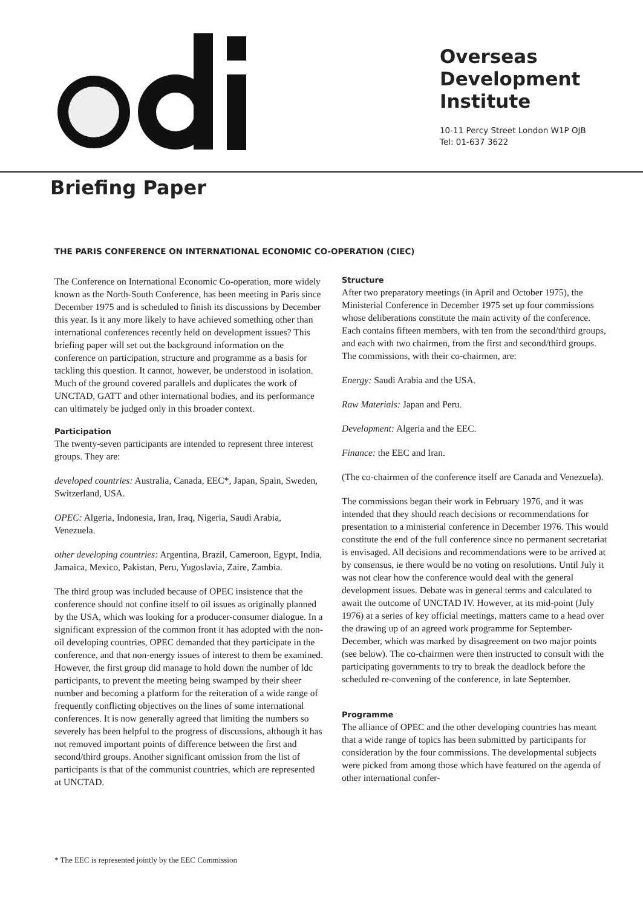Overseas
Development
Institute
10-11 Percy Street London W1P OJB
Tel: 01-637 3622
Briefing Paper
THE PARIS CONFERENCE ON INTERNATIONAL ECONOMIC CO-OPERATION (CIEC)
The Conference on International Economic Co-operation, more widely known as the North-South Conference, has been meeting in Paris since December 1975 and is scheduled to finish its discussions by December this year. Is it any more likely to have achieved something other than international conferences recently held on development issues? This briefing paper will set out the background information on the conference on participation, structure and programme as a basis for tackling this question. It cannot, however, be understood in isolation. Much of the ground covered parallels and duplicates the work of UNCTAD, GATT and other international bodies, and its performance can ultimately be judged only in this broader context.
Participation
The twenty-seven participants are intended to represent three interest groups. They are:
developed countries: Australia, Canada, EEC*, Japan, Spain, Sweden, Switzerland, USA.
OPEC: Algeria, Indonesia, Iran, Iraq, Nigeria, Saudi Arabia, Venezuela.
other developing countries: Argentina, Brazil, Cameroon, Egypt, India, Jamaica, Mexico, Pakistan, Peru, Yugoslavia, Zaire, Zambia.
The third group was included because of OPEC insistence that the conference should not confine itself to oil issues as originally planned by the USA, which was looking for a producer-consumer dialogue. In a significant expression of the common front it has adopted with the non-oil developing countries, OPEC demanded that they participate in the conference, and that non-energy issues of interest to them be examined. However, the first group did manage to hold down the number of ldc participants, to prevent the meeting being swamped by their sheer number and becoming a platform for the reiteration of a wide range of frequently conflicting objectives on the lines of some international conferences. It is now generally agreed that limiting the numbers so severely has been helpful to the progress of discussions, although it has not removed important points of difference between the first and second/third groups. Another significant omission from the list of participants is that of the communist countries, which are represented at UNCTAD.
Structure
After two preparatory meetings (in April and October 1975), the Ministerial Conference in December 1975 set up four commissions whose deliberations constitute the main activity of the conference. Each contains fifteen members, with ten from the second/third groups, and each with two chairmen, from the first and second/third groups. The commissions, with their co-chairmen, are:
Energy: Saudi Arabia and the USA.
Raw Materials: Japan and Peru.
Development: Algeria and the EEC.
Finance: the EEC and Iran.
(The co-chairmen of the conference itself are Canada and Venezuela).
The commissions began their work in February 1976, and it was intended that they should reach decisions or recommendations for presentation to a ministerial conference in December 1976. This would constitute the end of the full conference since no permanent secretariat is envisaged. All decisions and recommendations were to be arrived at by consensus, ie there would be no voting on resolutions. Until July it was not clear how the conference would deal with the general development issues. Debate was in general terms and calculated to await the outcome of UNCTAD IV. However, at its mid-point (July 1976) at a series of key official meetings, matters came to a head over the drawing up of an agreed work programme for September-December, which was marked by disagreement on two major points (see below). The co-chairmen were then instructed to consult with the participating governments to try to break the deadlock before the scheduled re-convening of the conference, in late September.
Programme
The alliance of OPEC and the other developing countries has meant that a wide range of topics has been submitted by participants for consideration by the four commissions. The developmental subjects were picked from among those which have featured on the agenda of other international confer-
* The EEC is represented jointly by the EEC Commission